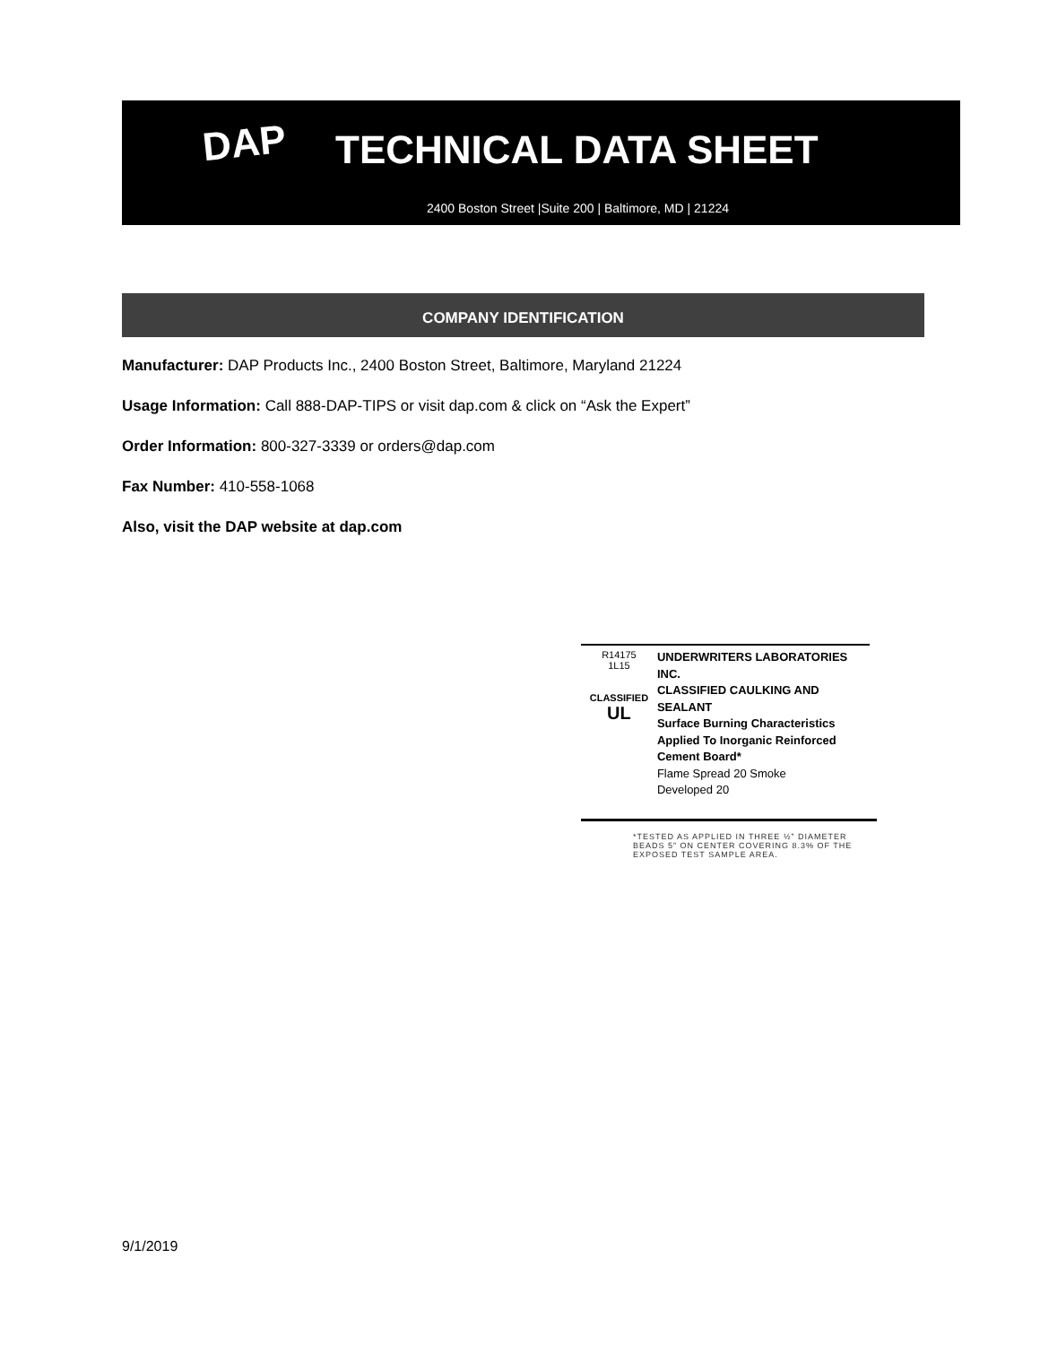DAP TECHNICAL DATA SHEET
2400 Boston Street |Suite 200 | Baltimore, MD | 21224
COMPANY IDENTIFICATION
Manufacturer: DAP Products Inc., 2400 Boston Street, Baltimore, Maryland 21224
Usage Information: Call 888-DAP-TIPS or visit dap.com & click on “Ask the Expert”
Order Information: 800-327-3339 or orders@dap.com
Fax Number: 410-558-1068
Also, visit the DAP website at dap.com
R14175
1L15
CLASSIFIED
UL
UNDERWRITERS LABORATORIES INC.
CLASSIFIED CAULKING AND SEALANT
Surface Burning Characteristics
Applied To Inorganic Reinforced
Cement Board*
Flame Spread 20 Smoke
Developed 20
*TESTED AS APPLIED IN THREE ½” DIAMETER BEADS 5” ON CENTER COVERING 8.3% OF THE EXPOSED TEST SAMPLE AREA.
9/1/2019